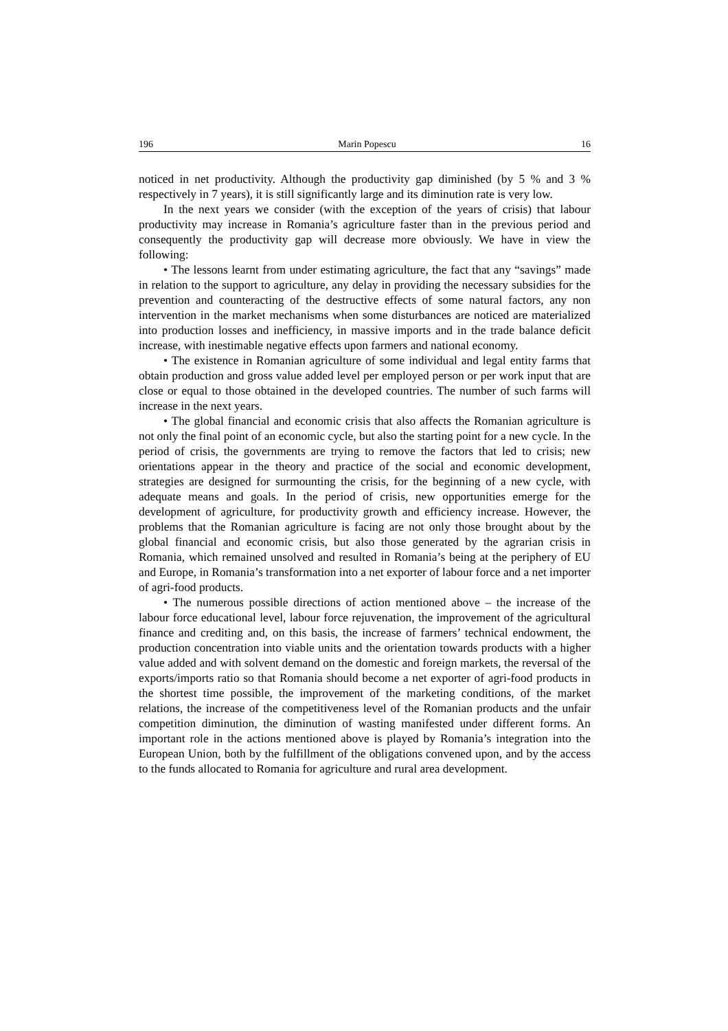196 Marin Popescu 16
noticed in net productivity. Although the productivity gap diminished (by 5 % and 3 % respectively in 7 years), it is still significantly large and its diminution rate is very low.
In the next years we consider (with the exception of the years of crisis) that labour productivity may increase in Romania’s agriculture faster than in the previous period and consequently the productivity gap will decrease more obviously. We have in view the following:
• The lessons learnt from under estimating agriculture, the fact that any “savings” made in relation to the support to agriculture, any delay in providing the necessary subsidies for the prevention and counteracting of the destructive effects of some natural factors, any non intervention in the market mechanisms when some disturbances are noticed are materialized into production losses and inefficiency, in massive imports and in the trade balance deficit increase, with inestimable negative effects upon farmers and national economy.
• The existence in Romanian agriculture of some individual and legal entity farms that obtain production and gross value added level per employed person or per work input that are close or equal to those obtained in the developed countries. The number of such farms will increase in the next years.
• The global financial and economic crisis that also affects the Romanian agriculture is not only the final point of an economic cycle, but also the starting point for a new cycle. In the period of crisis, the governments are trying to remove the factors that led to crisis; new orientations appear in the theory and practice of the social and economic development, strategies are designed for surmounting the crisis, for the beginning of a new cycle, with adequate means and goals. In the period of crisis, new opportunities emerge for the development of agriculture, for productivity growth and efficiency increase. However, the problems that the Romanian agriculture is facing are not only those brought about by the global financial and economic crisis, but also those generated by the agrarian crisis in Romania, which remained unsolved and resulted in Romania’s being at the periphery of EU and Europe, in Romania’s transformation into a net exporter of labour force and a net importer of agri-food products.
• The numerous possible directions of action mentioned above – the increase of the labour force educational level, labour force rejuvenation, the improvement of the agricultural finance and crediting and, on this basis, the increase of farmers’ technical endowment, the production concentration into viable units and the orientation towards products with a higher value added and with solvent demand on the domestic and foreign markets, the reversal of the exports/imports ratio so that Romania should become a net exporter of agri-food products in the shortest time possible, the improvement of the marketing conditions, of the market relations, the increase of the competitiveness level of the Romanian products and the unfair competition diminution, the diminution of wasting manifested under different forms. An important role in the actions mentioned above is played by Romania’s integration into the European Union, both by the fulfillment of the obligations convened upon, and by the access to the funds allocated to Romania for agriculture and rural area development.